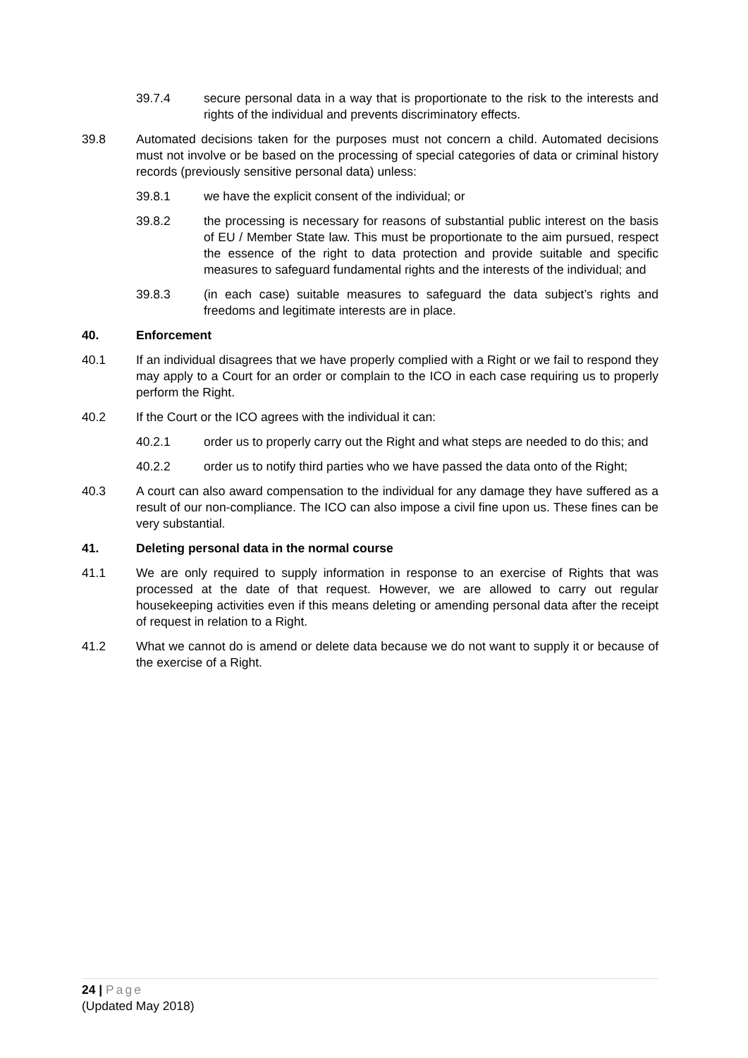39.7.4 secure personal data in a way that is proportionate to the risk to the interests and rights of the individual and prevents discriminatory effects.
39.8 Automated decisions taken for the purposes must not concern a child. Automated decisions must not involve or be based on the processing of special categories of data or criminal history records (previously sensitive personal data) unless:
39.8.1 we have the explicit consent of the individual; or
39.8.2 the processing is necessary for reasons of substantial public interest on the basis of EU / Member State law. This must be proportionate to the aim pursued, respect the essence of the right to data protection and provide suitable and specific measures to safeguard fundamental rights and the interests of the individual; and
39.8.3 (in each case) suitable measures to safeguard the data subject’s rights and freedoms and legitimate interests are in place.
40. Enforcement
40.1 If an individual disagrees that we have properly complied with a Right or we fail to respond they may apply to a Court for an order or complain to the ICO in each case requiring us to properly perform the Right.
40.2 If the Court or the ICO agrees with the individual it can:
40.2.1 order us to properly carry out the Right and what steps are needed to do this; and
40.2.2 order us to notify third parties who we have passed the data onto of the Right;
40.3 A court can also award compensation to the individual for any damage they have suffered as a result of our non-compliance. The ICO can also impose a civil fine upon us. These fines can be very substantial.
41. Deleting personal data in the normal course
41.1 We are only required to supply information in response to an exercise of Rights that was processed at the date of that request. However, we are allowed to carry out regular housekeeping activities even if this means deleting or amending personal data after the receipt of request in relation to a Right.
41.2 What we cannot do is amend or delete data because we do not want to supply it or because of the exercise of a Right.
24 | Page
(Updated May 2018)